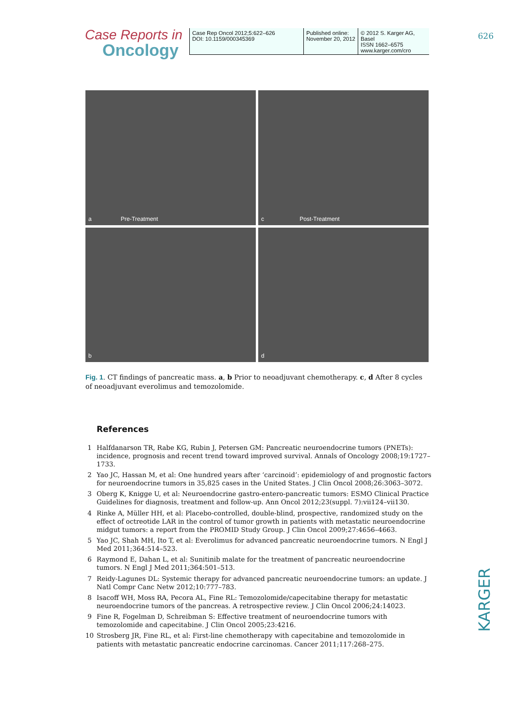Case Reports in
Oncology
Case Rep Oncol 2012;5:622–626
DOI: 10.1159/000345369
Published online:
November 20, 2012
© 2012 S. Karger AG, Basel
ISSN 1662–6575
www.karger.com/cro
626
a Pre-Treatment
c Post-Treatment
b
d
Fig. 1. CT findings of pancreatic mass. a, b Prior to neoadjuvant chemotherapy. c, d After 8 cycles of neoadjuvant everolimus and temozolomide.
References
1 Halfdanarson TR, Rabe KG, Rubin J, Petersen GM: Pancreatic neuroendocrine tumors (PNETs): incidence, prognosis and recent trend toward improved survival. Annals of Oncology 2008;19:1727–1733.
2 Yao JC, Hassan M, et al: One hundred years after ‘carcinoid’: epidemiology of and prognostic factors for neuroendocrine tumors in 35,825 cases in the United States. J Clin Oncol 2008;26:3063–3072.
3 Oberg K, Knigge U, et al: Neuroendocrine gastro-entero-pancreatic tumors: ESMO Clinical Practice Guidelines for diagnosis, treatment and follow-up. Ann Oncol 2012;23(suppl. 7):vii124–vii130.
4 Rinke A, Müller HH, et al: Placebo-controlled, double-blind, prospective, randomized study on the effect of octreotide LAR in the control of tumor growth in patients with metastatic neuroendocrine midgut tumors: a report from the PROMID Study Group. J Clin Oncol 2009;27:4656–4663.
5 Yao JC, Shah MH, Ito T, et al: Everolimus for advanced pancreatic neuroendocrine tumors. N Engl J Med 2011;364:514–523.
6 Raymond E, Dahan L, et al: Sunitinib malate for the treatment of pancreatic neuroendocrine tumors. N Engl J Med 2011;364:501–513.
7 Reidy-Lagunes DL: Systemic therapy for advanced pancreatic neuroendocrine tumors: an update. J Natl Compr Canc Netw 2012;10:777–783.
8 Isacoff WH, Moss RA, Pecora AL, Fine RL: Temozolomide/capecitabine therapy for metastatic neuroendocrine tumors of the pancreas. A retrospective review. J Clin Oncol 2006;24:14023.
9 Fine R, Fogelman D, Schreibman S: Effective treatment of neuroendocrine tumors with temozolomide and capecitabine. J Clin Oncol 2005;23:4216.
10 Strosberg JR, Fine RL, et al: First-line chemotherapy with capecitabine and temozolomide in patients with metastatic pancreatic endocrine carcinomas. Cancer 2011;117:268–275.
KARGER